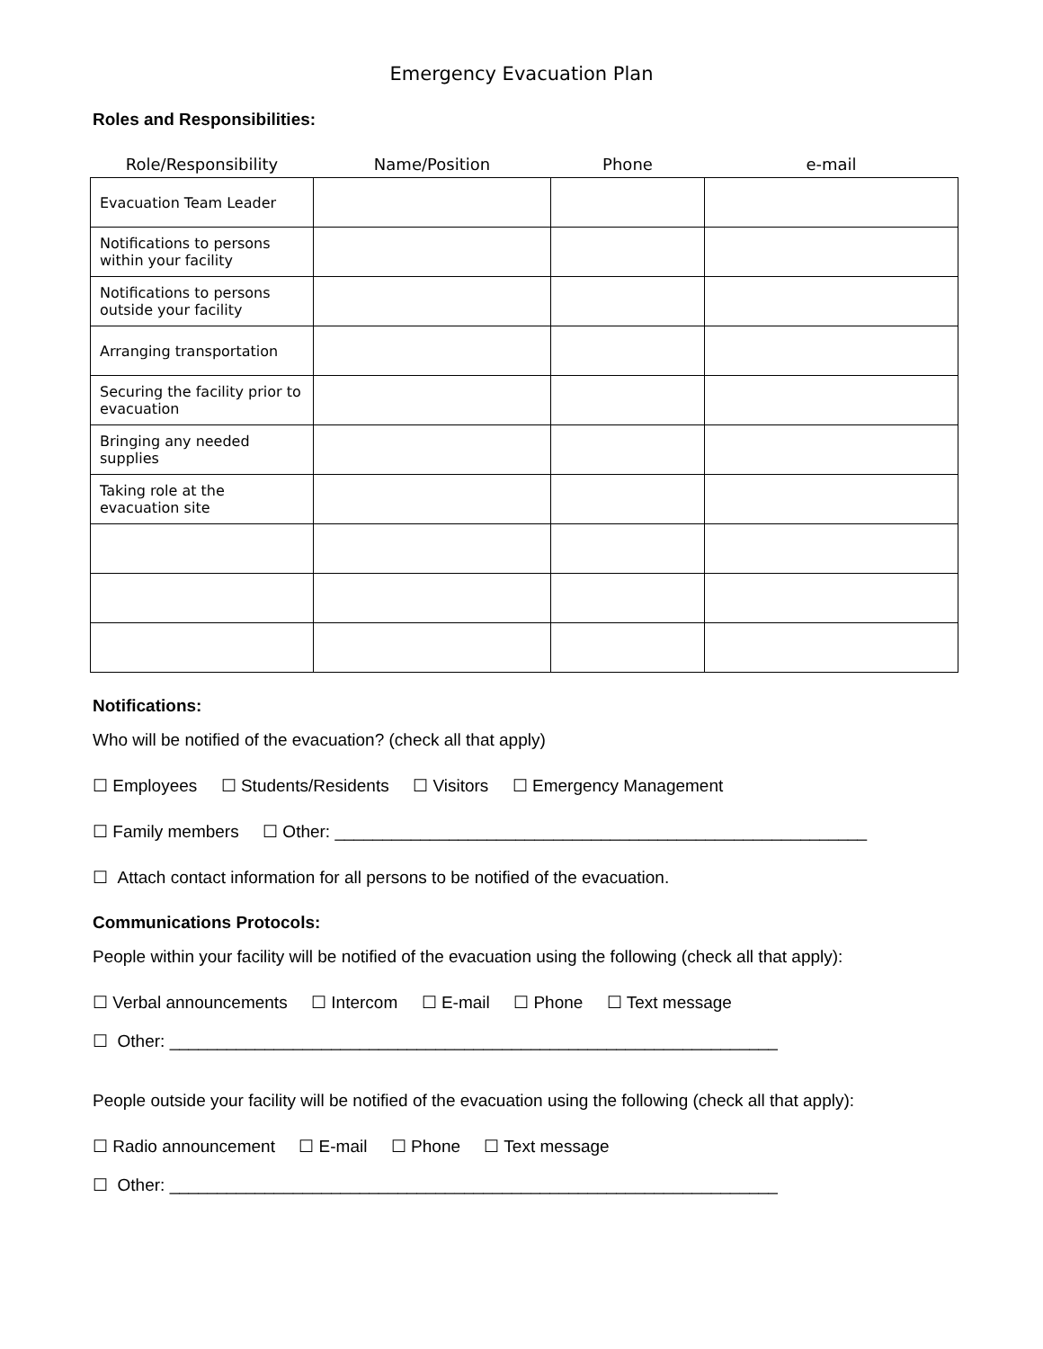Emergency Evacuation Plan
Roles and Responsibilities:
| Role/Responsibility | Name/Position | Phone | e-mail |
| --- | --- | --- | --- |
| Evacuation Team Leader | | | |
| Notifications to persons within your facility | | | |
| Notifications to persons outside your facility | | | |
| Arranging transportation | | | |
| Securing the facility prior to evacuation | | | |
| Bringing any needed supplies | | | |
| Taking role at the evacuation site | | | |
Notifications:
Who will be notified of the evacuation? (check all that apply)
☐ Employees ☐ Students/Residents ☐ Visitors ☐ Emergency Management
☐ Family members ☐ Other: ________________________________________________________
☐ Attach contact information for all persons to be notified of the evacuation.
Communications Protocols:
People within your facility will be notified of the evacuation using the following (check all that apply):
☐ Verbal announcements ☐ Intercom ☐ E-mail ☐ Phone ☐ Text message
☐ Other: ________________________________________________________________
People outside your facility will be notified of the evacuation using the following (check all that apply):
☐ Radio announcement ☐ E-mail ☐ Phone ☐ Text message
☐ Other: ________________________________________________________________